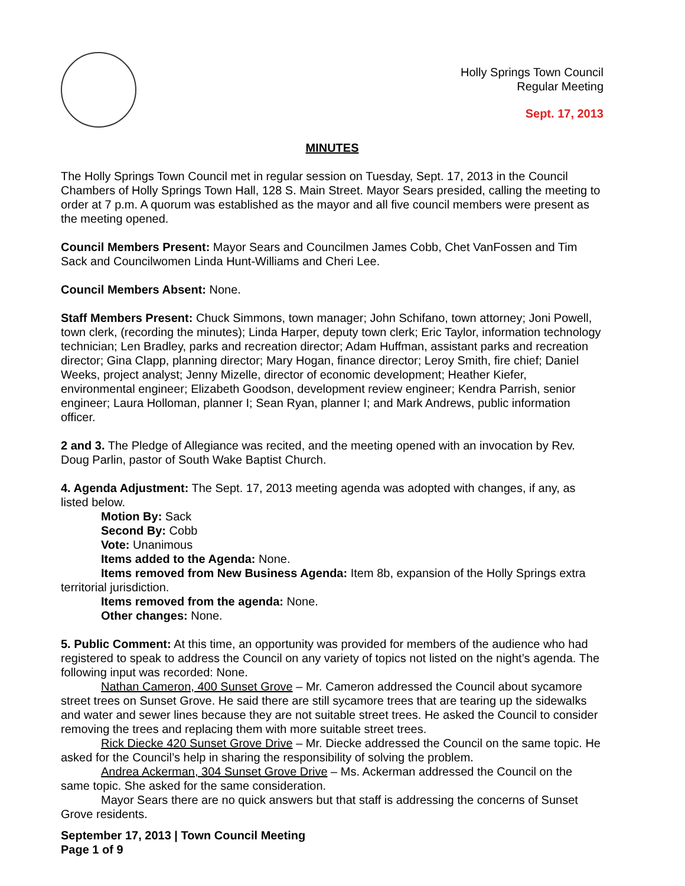Holly Springs Town Council
Regular Meeting
Sept. 17, 2013
MINUTES
The Holly Springs Town Council met in regular session on Tuesday, Sept. 17, 2013 in the Council Chambers of Holly Springs Town Hall, 128 S. Main Street. Mayor Sears presided, calling the meeting to order at 7 p.m. A quorum was established as the mayor and all five council members were present as the meeting opened.
Council Members Present: Mayor Sears and Councilmen James Cobb, Chet VanFossen and Tim Sack and Councilwomen Linda Hunt-Williams and Cheri Lee.
Council Members Absent: None.
Staff Members Present: Chuck Simmons, town manager; John Schifano, town attorney; Joni Powell, town clerk, (recording the minutes); Linda Harper, deputy town clerk; Eric Taylor, information technology technician; Len Bradley, parks and recreation director; Adam Huffman, assistant parks and recreation director; Gina Clapp, planning director; Mary Hogan, finance director; Leroy Smith, fire chief; Daniel Weeks, project analyst; Jenny Mizelle, director of economic development; Heather Kiefer, environmental engineer; Elizabeth Goodson, development review engineer; Kendra Parrish, senior engineer; Laura Holloman, planner I; Sean Ryan, planner I; and Mark Andrews, public information officer.
2 and 3. The Pledge of Allegiance was recited, and the meeting opened with an invocation by Rev. Doug Parlin, pastor of South Wake Baptist Church.
4. Agenda Adjustment: The Sept. 17, 2013 meeting agenda was adopted with changes, if any, as listed below.
Motion By: Sack
Second By: Cobb
Vote: Unanimous
Items added to the Agenda: None.
Items removed from New Business Agenda: Item 8b, expansion of the Holly Springs extra territorial jurisdiction.
Items removed from the agenda: None.
Other changes: None.
5. Public Comment: At this time, an opportunity was provided for members of the audience who had registered to speak to address the Council on any variety of topics not listed on the night’s agenda. The following input was recorded: None.
Nathan Cameron, 400 Sunset Grove – Mr. Cameron addressed the Council about sycamore street trees on Sunset Grove. He said there are still sycamore trees that are tearing up the sidewalks and water and sewer lines because they are not suitable street trees. He asked the Council to consider removing the trees and replacing them with more suitable street trees.
Rick Diecke 420 Sunset Grove Drive – Mr. Diecke addressed the Council on the same topic. He asked for the Council’s help in sharing the responsibility of solving the problem.
Andrea Ackerman, 304 Sunset Grove Drive – Ms. Ackerman addressed the Council on the same topic. She asked for the same consideration.
Mayor Sears there are no quick answers but that staff is addressing the concerns of Sunset Grove residents.
September 17, 2013 | Town Council Meeting
Page 1 of 9